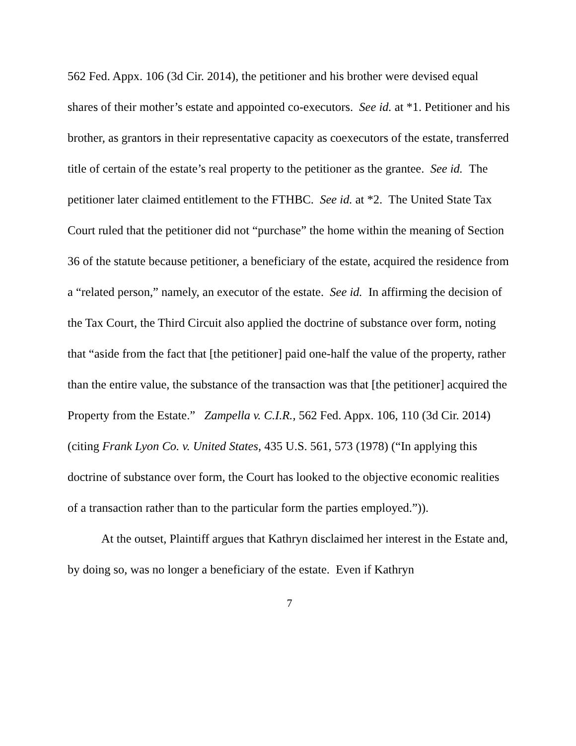562 Fed. Appx. 106 (3d Cir. 2014), the petitioner and his brother were devised equal shares of their mother’s estate and appointed co-executors. See id. at *1. Petitioner and his brother, as grantors in their representative capacity as coexecutors of the estate, transferred title of certain of the estate’s real property to the petitioner as the grantee. See id. The petitioner later claimed entitlement to the FTHBC. See id. at *2. The United State Tax Court ruled that the petitioner did not “purchase” the home within the meaning of Section 36 of the statute because petitioner, a beneficiary of the estate, acquired the residence from a “related person,” namely, an executor of the estate. See id. In affirming the decision of the Tax Court, the Third Circuit also applied the doctrine of substance over form, noting that “aside from the fact that [the petitioner] paid one-half the value of the property, rather than the entire value, the substance of the transaction was that [the petitioner] acquired the Property from the Estate.” Zampella v. C.I.R., 562 Fed. Appx. 106, 110 (3d Cir. 2014) (citing Frank Lyon Co. v. United States, 435 U.S. 561, 573 (1978) (“In applying this doctrine of substance over form, the Court has looked to the objective economic realities of a transaction rather than to the particular form the parties employed.”)).
At the outset, Plaintiff argues that Kathryn disclaimed her interest in the Estate and, by doing so, was no longer a beneficiary of the estate. Even if Kathryn
7